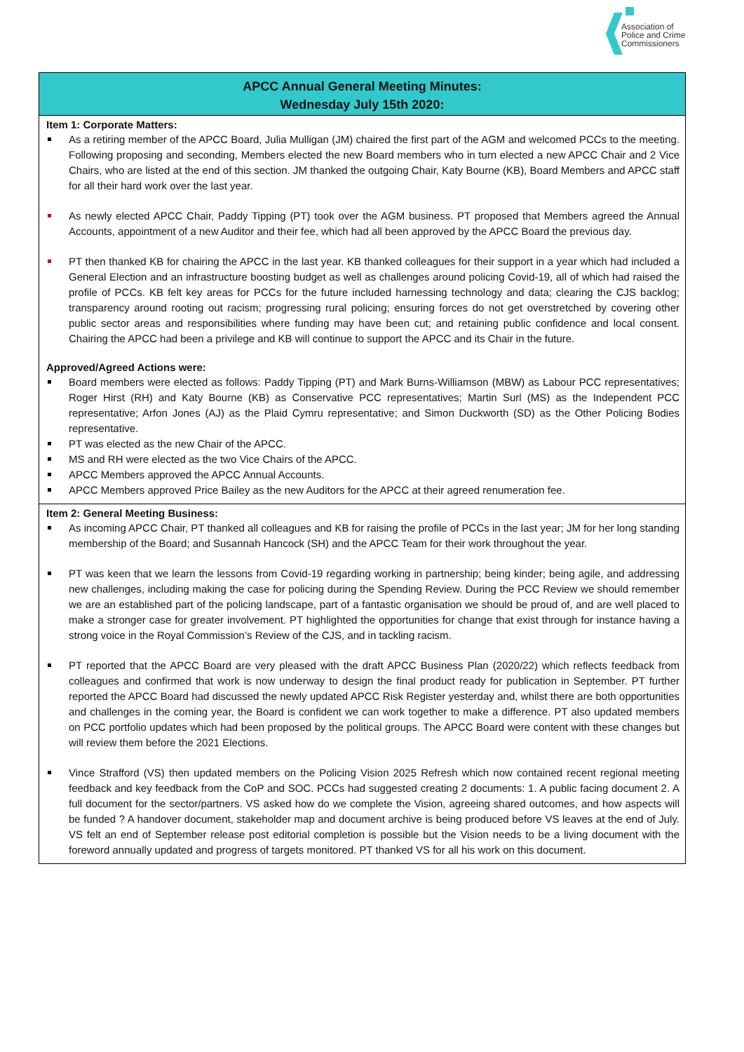Association of
Police and Crime
Commissioners
APCC Annual General Meeting Minutes:
Wednesday July 15th 2020:
Item 1: Corporate Matters:
As a retiring member of the APCC Board, Julia Mulligan (JM) chaired the first part of the AGM and welcomed PCCs to the meeting. Following proposing and seconding, Members elected the new Board members who in turn elected a new APCC Chair and 2 Vice Chairs, who are listed at the end of this section. JM thanked the outgoing Chair, Katy Bourne (KB), Board Members and APCC staff for all their hard work over the last year.
As newly elected APCC Chair, Paddy Tipping (PT) took over the AGM business. PT proposed that Members agreed the Annual Accounts, appointment of a new Auditor and their fee, which had all been approved by the APCC Board the previous day.
PT then thanked KB for chairing the APCC in the last year. KB thanked colleagues for their support in a year which had included a General Election and an infrastructure boosting budget as well as challenges around policing Covid-19, all of which had raised the profile of PCCs. KB felt key areas for PCCs for the future included harnessing technology and data; clearing the CJS backlog; transparency around rooting out racism; progressing rural policing; ensuring forces do not get overstretched by covering other public sector areas and responsibilities where funding may have been cut; and retaining public confidence and local consent. Chairing the APCC had been a privilege and KB will continue to support the APCC and its Chair in the future.
Approved/Agreed Actions were:
Board members were elected as follows: Paddy Tipping (PT) and Mark Burns-Williamson (MBW) as Labour PCC representatives; Roger Hirst (RH) and Katy Bourne (KB) as Conservative PCC representatives; Martin Surl (MS) as the Independent PCC representative; Arfon Jones (AJ) as the Plaid Cymru representative; and Simon Duckworth (SD) as the Other Policing Bodies representative.
PT was elected as the new Chair of the APCC.
MS and RH were elected as the two Vice Chairs of the APCC.
APCC Members approved the APCC Annual Accounts.
APCC Members approved Price Bailey as the new Auditors for the APCC at their agreed renumeration fee.
Item 2: General Meeting Business:
As incoming APCC Chair, PT thanked all colleagues and KB for raising the profile of PCCs in the last year; JM for her long standing membership of the Board; and Susannah Hancock (SH) and the APCC Team for their work throughout the year.
PT was keen that we learn the lessons from Covid-19 regarding working in partnership; being kinder; being agile, and addressing new challenges, including making the case for policing during the Spending Review. During the PCC Review we should remember we are an established part of the policing landscape, part of a fantastic organisation we should be proud of, and are well placed to make a stronger case for greater involvement. PT highlighted the opportunities for change that exist through for instance having a strong voice in the Royal Commission’s Review of the CJS, and in tackling racism.
PT reported that the APCC Board are very pleased with the draft APCC Business Plan (2020/22) which reflects feedback from colleagues and confirmed that work is now underway to design the final product ready for publication in September. PT further reported the APCC Board had discussed the newly updated APCC Risk Register yesterday and, whilst there are both opportunities and challenges in the coming year, the Board is confident we can work together to make a difference. PT also updated members on PCC portfolio updates which had been proposed by the political groups. The APCC Board were content with these changes but will review them before the 2021 Elections.
Vince Strafford (VS) then updated members on the Policing Vision 2025 Refresh which now contained recent regional meeting feedback and key feedback from the CoP and SOC. PCCs had suggested creating 2 documents: 1. A public facing document 2. A full document for the sector/partners. VS asked how do we complete the Vision, agreeing shared outcomes, and how aspects will be funded ? A handover document, stakeholder map and document archive is being produced before VS leaves at the end of July. VS felt an end of September release post editorial completion is possible but the Vision needs to be a living document with the foreword annually updated and progress of targets monitored. PT thanked VS for all his work on this document.